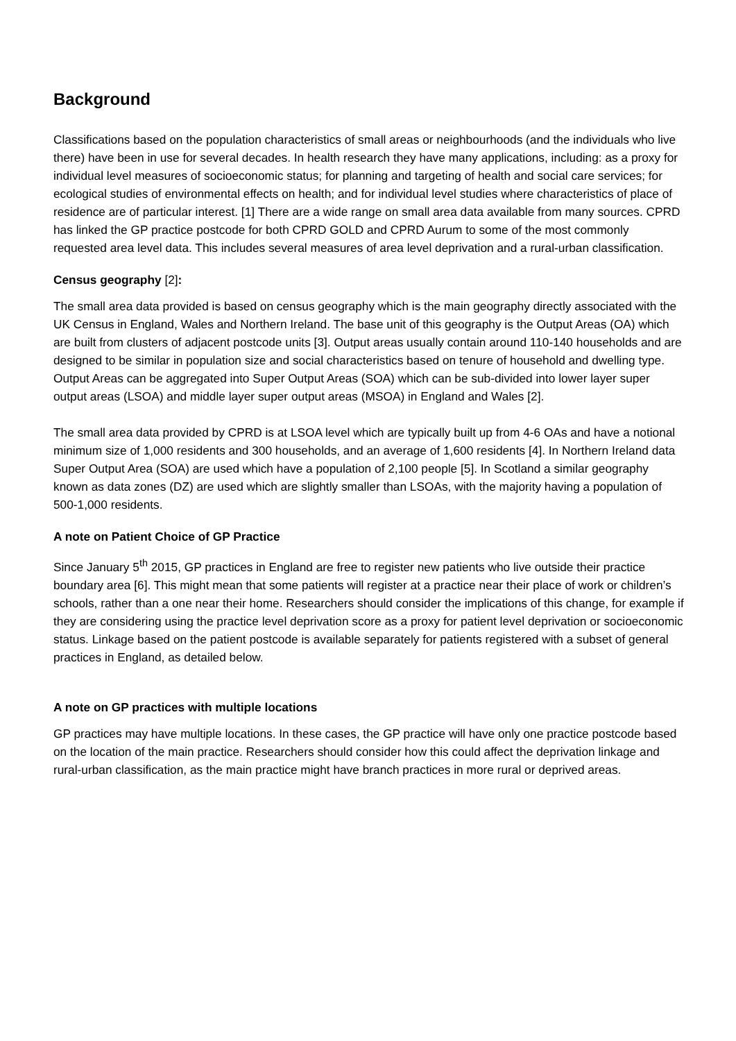Background
Classifications based on the population characteristics of small areas or neighbourhoods (and the individuals who live there) have been in use for several decades. In health research they have many applications, including: as a proxy for individual level measures of socioeconomic status; for planning and targeting of health and social care services; for ecological studies of environmental effects on health; and for individual level studies where characteristics of place of residence are of particular interest. [1] There are a wide range on small area data available from many sources. CPRD has linked the GP practice postcode for both CPRD GOLD and CPRD Aurum to some of the most commonly requested area level data. This includes several measures of area level deprivation and a rural-urban classification.
Census geography [2]:
The small area data provided is based on census geography which is the main geography directly associated with the UK Census in England, Wales and Northern Ireland. The base unit of this geography is the Output Areas (OA) which are built from clusters of adjacent postcode units [3]. Output areas usually contain around 110-140 households and are designed to be similar in population size and social characteristics based on tenure of household and dwelling type. Output Areas can be aggregated into Super Output Areas (SOA) which can be sub-divided into lower layer super output areas (LSOA) and middle layer super output areas (MSOA) in England and Wales [2].
The small area data provided by CPRD is at LSOA level which are typically built up from 4-6 OAs and have a notional minimum size of 1,000 residents and 300 households, and an average of 1,600 residents [4]. In Northern Ireland data Super Output Area (SOA) are used which have a population of 2,100 people [5]. In Scotland a similar geography known as data zones (DZ) are used which are slightly smaller than LSOAs, with the majority having a population of 500-1,000 residents.
A note on Patient Choice of GP Practice
Since January 5<sup>th</sup> 2015, GP practices in England are free to register new patients who live outside their practice boundary area [6]. This might mean that some patients will register at a practice near their place of work or children’s schools, rather than a one near their home. Researchers should consider the implications of this change, for example if they are considering using the practice level deprivation score as a proxy for patient level deprivation or socioeconomic status. Linkage based on the patient postcode is available separately for patients registered with a subset of general practices in England, as detailed below.
A note on GP practices with multiple locations
GP practices may have multiple locations. In these cases, the GP practice will have only one practice postcode based on the location of the main practice. Researchers should consider how this could affect the deprivation linkage and rural-urban classification, as the main practice might have branch practices in more rural or deprived areas.